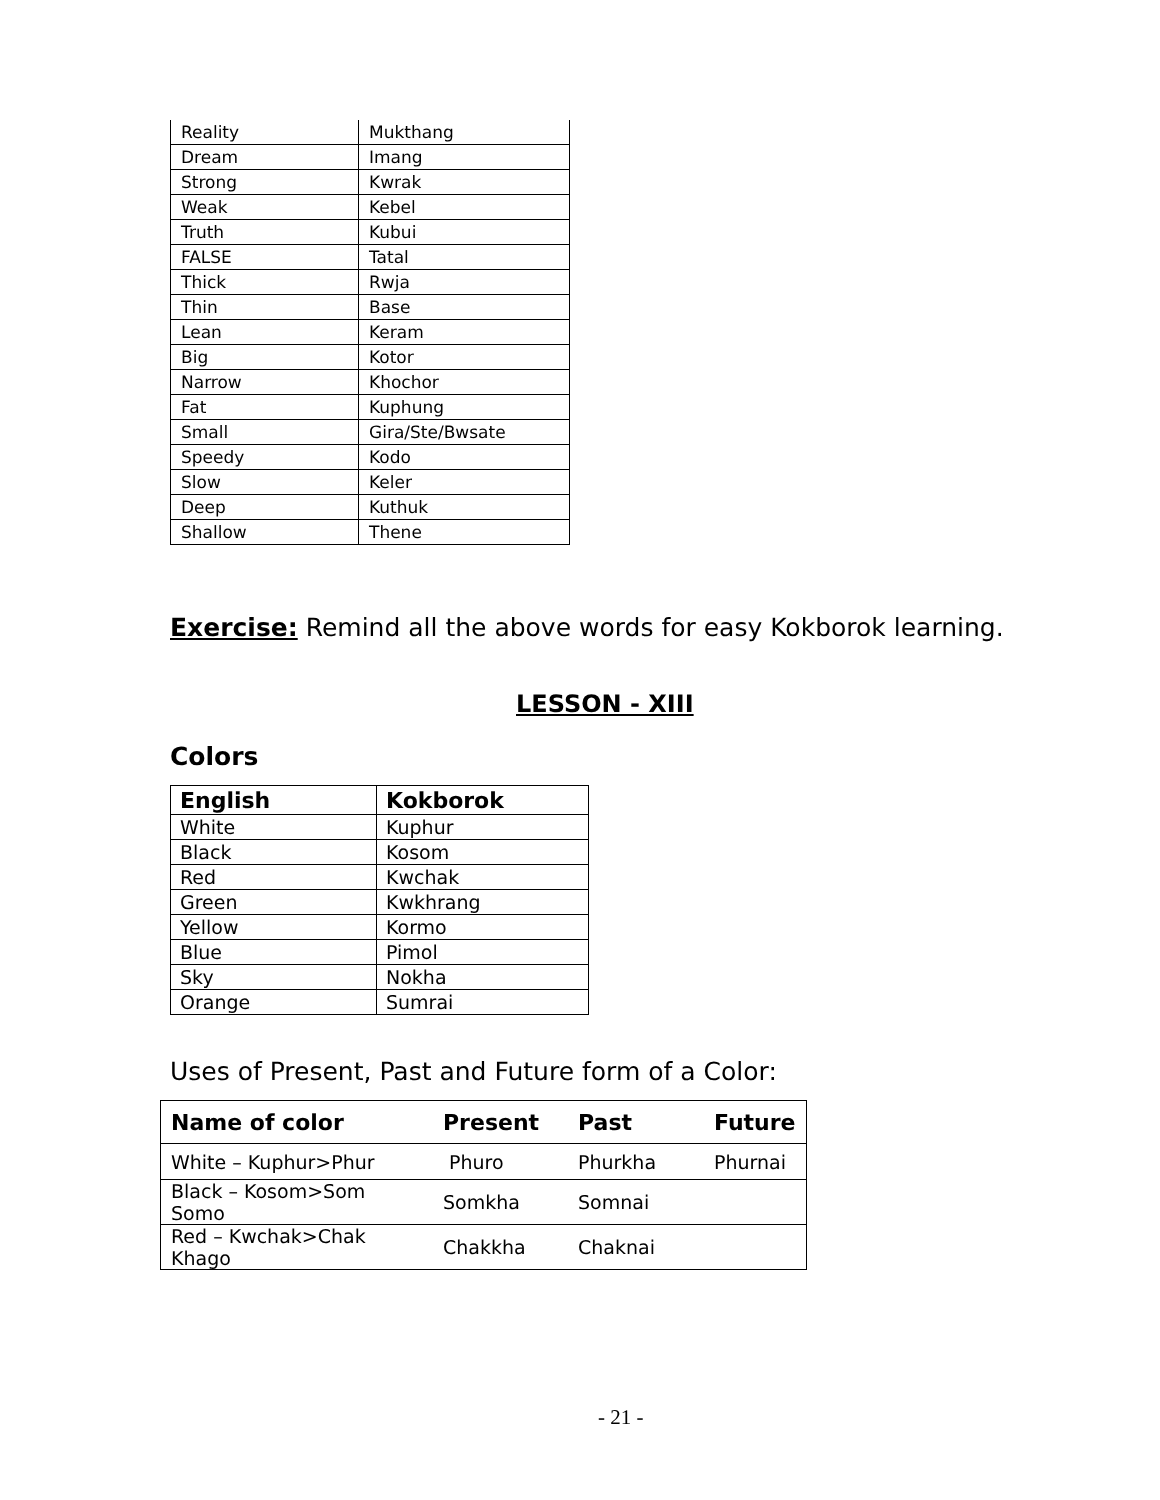| Reality | Mukthang |
| Dream | Imang |
| Strong | Kwrak |
| Weak | Kebel |
| Truth | Kubui |
| FALSE | Tatal |
| Thick | Rwja |
| Thin | Base |
| Lean | Keram |
| Big | Kotor |
| Narrow | Khochor |
| Fat | Kuphung |
| Small | Gira/Ste/Bwsate |
| Speedy | Kodo |
| Slow | Keler |
| Deep | Kuthuk |
| Shallow | Thene |
Exercise: Remind all the above words for easy Kokborok learning.
LESSON - XIII
Colors
| English | Kokborok |
| --- | --- |
| White | Kuphur |
| Black | Kosom |
| Red | Kwchak |
| Green | Kwkhrang |
| Yellow | Kormo |
| Blue | Pimol |
| Sky | Nokha |
| Orange | Sumrai |
Uses of Present, Past and Future form of a Color:
| Name of color | Present | Past | Future |
| --- | --- | --- | --- |
| White – Kuphur>Phur | Phuro | Phurkha | Phurnai |
| Black – Kosom>Som Somo | Somkha | Somnai | |
| Red – Kwchak>Chak Khago | Chakkha | Chaknai | |
- 21 -